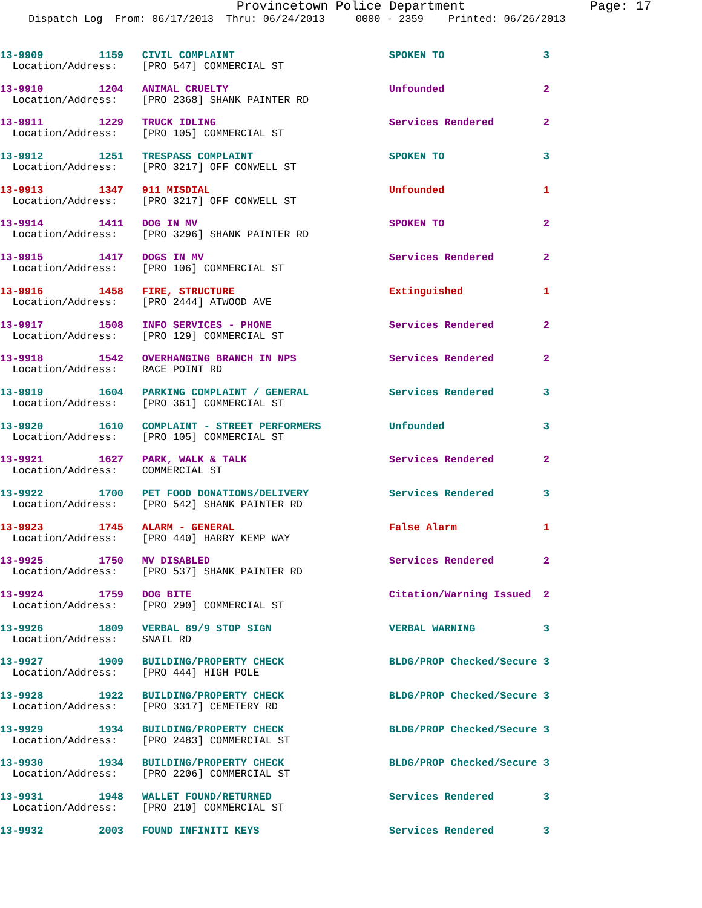Provincetown Police Department Page: 17
Dispatch Log From: 06/17/2013 Thru: 06/24/2013 0000 - 2359 Printed: 06/26/2013
13-9909 1159 CIVIL COMPLAINT SPOKEN TO 3
Location/Address: [PRO 547] COMMERCIAL ST
13-9910 1204 ANIMAL CRUELTY Unfounded 2
Location/Address: [PRO 2368] SHANK PAINTER RD
13-9911 1229 TRUCK IDLING Services Rendered 2
Location/Address: [PRO 105] COMMERCIAL ST
13-9912 1251 TRESPASS COMPLAINT SPOKEN TO 3
Location/Address: [PRO 3217] OFF CONWELL ST
13-9913 1347 911 MISDIAL Unfounded 1
Location/Address: [PRO 3217] OFF CONWELL ST
13-9914 1411 DOG IN MV SPOKEN TO 2
Location/Address: [PRO 3296] SHANK PAINTER RD
13-9915 1417 DOGS IN MV Services Rendered 2
Location/Address: [PRO 106] COMMERCIAL ST
13-9916 1458 FIRE, STRUCTURE Extinguished 1
Location/Address: [PRO 2444] ATWOOD AVE
13-9917 1508 INFO SERVICES - PHONE Services Rendered 2
Location/Address: [PRO 129] COMMERCIAL ST
13-9918 1542 OVERHANGING BRANCH IN NPS Services Rendered 2
Location/Address: RACE POINT RD
13-9919 1604 PARKING COMPLAINT / GENERAL Services Rendered 3
Location/Address: [PRO 361] COMMERCIAL ST
13-9920 1610 COMPLAINT - STREET PERFORMERS Unfounded 3
Location/Address: [PRO 105] COMMERCIAL ST
13-9921 1627 PARK, WALK & TALK Services Rendered 2
Location/Address: COMMERCIAL ST
13-9922 1700 PET FOOD DONATIONS/DELIVERY Services Rendered 3
Location/Address: [PRO 542] SHANK PAINTER RD
13-9923 1745 ALARM - GENERAL False Alarm 1
Location/Address: [PRO 440] HARRY KEMP WAY
13-9925 1750 MV DISABLED Services Rendered 2
Location/Address: [PRO 537] SHANK PAINTER RD
13-9924 1759 DOG BITE Citation/Warning Issued 2
Location/Address: [PRO 290] COMMERCIAL ST
13-9926 1809 VERBAL 89/9 STOP SIGN VERBAL WARNING 3
Location/Address: SNAIL RD
13-9927 1909 BUILDING/PROPERTY CHECK BLDG/PROP Checked/Secure 3
Location/Address: [PRO 444] HIGH POLE
13-9928 1922 BUILDING/PROPERTY CHECK BLDG/PROP Checked/Secure 3
Location/Address: [PRO 3317] CEMETERY RD
13-9929 1934 BUILDING/PROPERTY CHECK BLDG/PROP Checked/Secure 3
Location/Address: [PRO 2483] COMMERCIAL ST
13-9930 1934 BUILDING/PROPERTY CHECK BLDG/PROP Checked/Secure 3
Location/Address: [PRO 2206] COMMERCIAL ST
13-9931 1948 WALLET FOUND/RETURNED Services Rendered 3
Location/Address: [PRO 210] COMMERCIAL ST
13-9932 2003 FOUND INFINITI KEYS Services Rendered 3